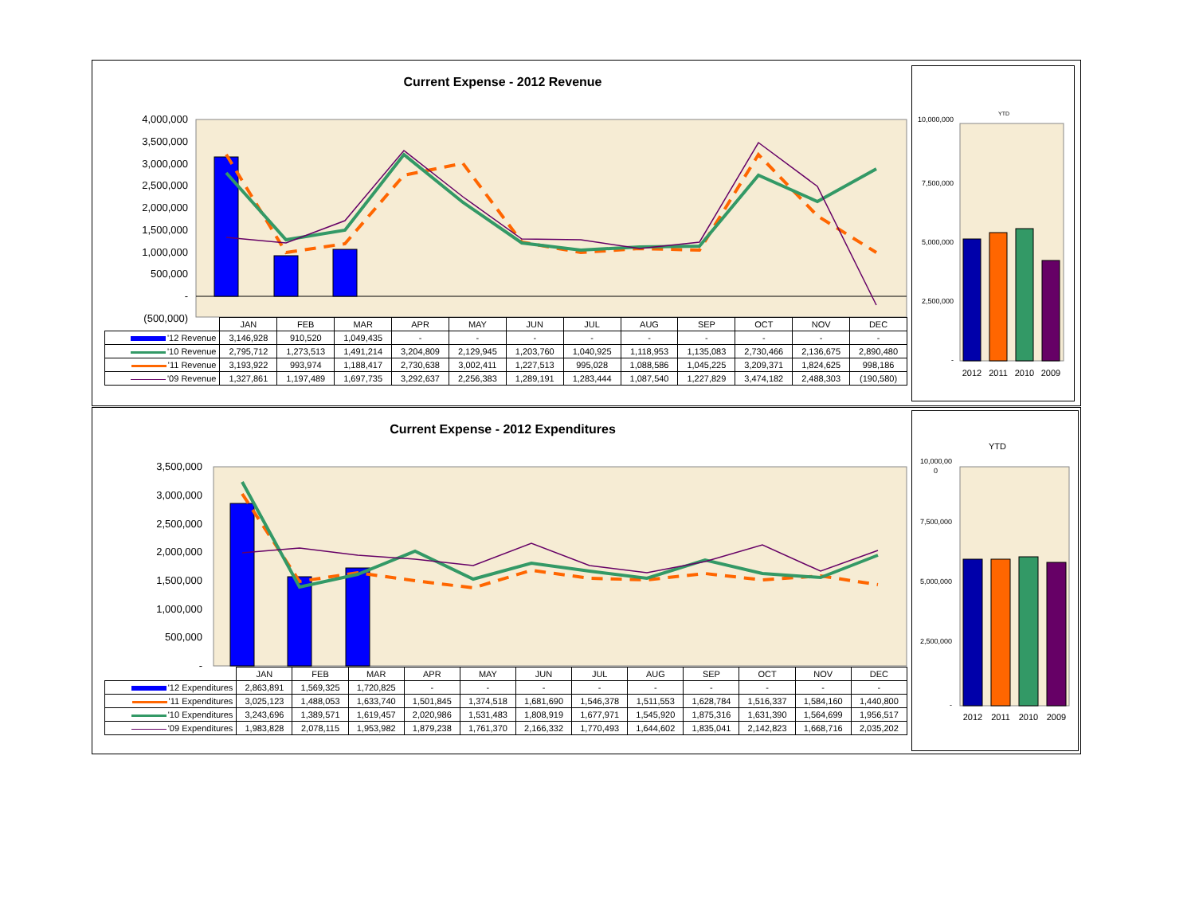Current Expense - 2012 Revenue
4,000,000
3,500,000
3,000,000
2,500,000
2,000,000
1,500,000
1,000,000
500,000
-
(500,000)
| | JAN | FEB | MAR | APR | MAY | JUN | JUL | AUG | SEP | OCT | NOV | DEC |
| '12 Revenue | 3,146,928 | 910,520 | 1,049,435 | - | - | - | - | - | - | - | - | - |
| '10 Revenue | 2,795,712 | 1,273,513 | 1,491,214 | 3,204,809 | 2,129,945 | 1,203,760 | 1,040,925 | 1,118,953 | 1,135,083 | 2,730,466 | 2,136,675 | 2,890,480 |
| '11 Revenue | 3,193,922 | 993,974 | 1,188,417 | 2,730,638 | 3,002,411 | 1,227,513 | 995,028 | 1,088,586 | 1,045,225 | 3,209,371 | 1,824,625 | 998,186 |
| '09 Revenue | 1,327,861 | 1,197,489 | 1,697,735 | 3,292,637 | 2,256,383 | 1,289,191 | 1,283,444 | 1,087,540 | 1,227,829 | 3,474,182 | 2,488,303 | (190,580) |
YTD
10,000,000
7,500,000
5,000,000
2,500,000
-
2012
2011
2010
2009
Current Expense - 2012 Expenditures
3,500,000
3,000,000
2,500,000
2,000,000
1,500,000
1,000,000
500,000
-
| | JAN | FEB | MAR | APR | MAY | JUN | JUL | AUG | SEP | OCT | NOV | DEC |
| '12 Expenditures | 2,863,891 | 1,569,325 | 1,720,825 | - | - | - | - | - | - | - | - | - |
| '11 Expenditures | 3,025,123 | 1,488,053 | 1,633,740 | 1,501,845 | 1,374,518 | 1,681,690 | 1,546,378 | 1,511,553 | 1,628,784 | 1,516,337 | 1,584,160 | 1,440,800 |
| '10 Expenditures | 3,243,696 | 1,389,571 | 1,619,457 | 2,020,986 | 1,531,483 | 1,808,919 | 1,677,971 | 1,545,920 | 1,875,316 | 1,631,390 | 1,564,699 | 1,956,517 |
| '09 Expenditures | 1,983,828 | 2,078,115 | 1,953,982 | 1,879,238 | 1,761,370 | 2,166,332 | 1,770,493 | 1,644,602 | 1,835,041 | 2,142,823 | 1,668,716 | 2,035,202 |
YTD
10,000,00
0
7,500,000
5,000,000
2,500,000
-
2012
2011
2010
2009